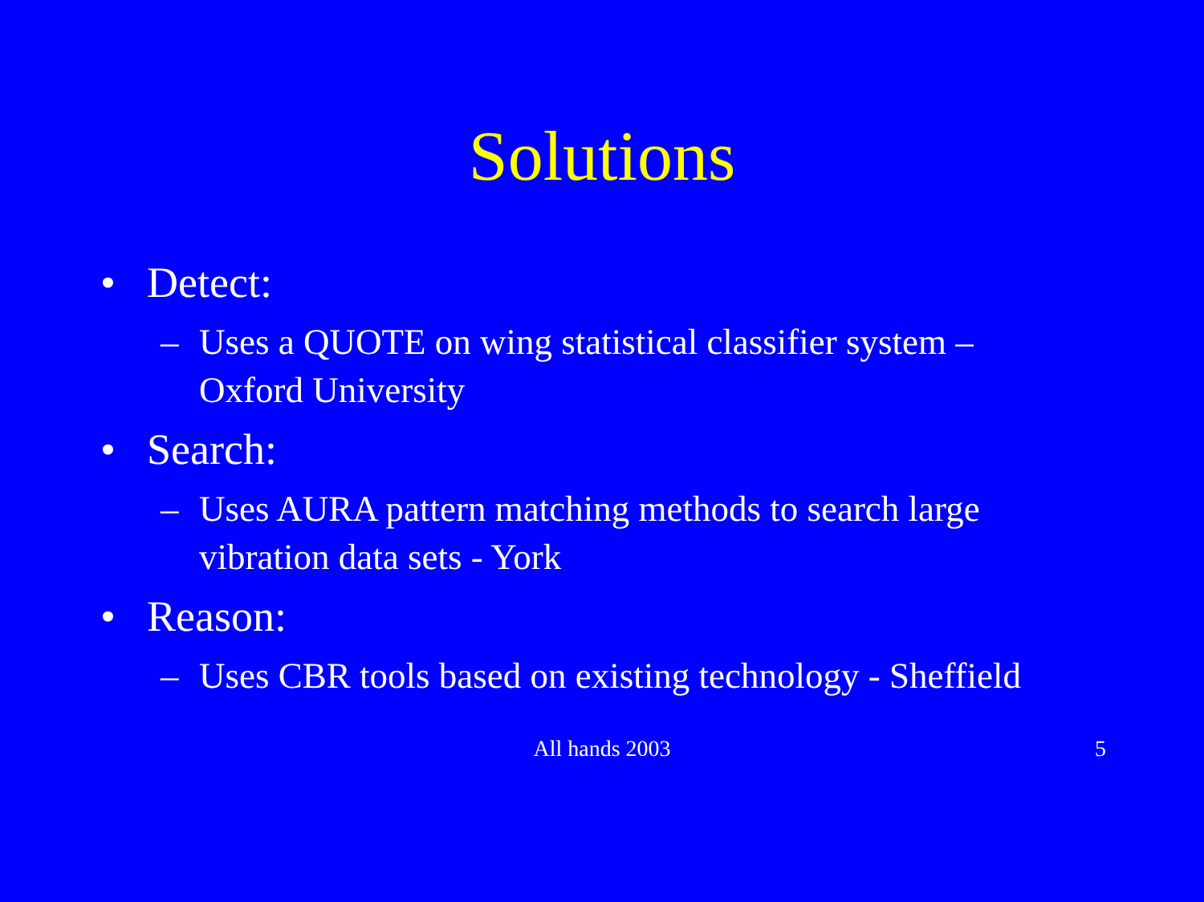Solutions
• Detect:
– Uses a QUOTE on wing statistical classifier system – Oxford University
• Search:
– Uses AURA pattern matching methods to search large vibration data sets - York
• Reason:
– Uses CBR tools based on existing technology - Sheffield
All hands 2003 5